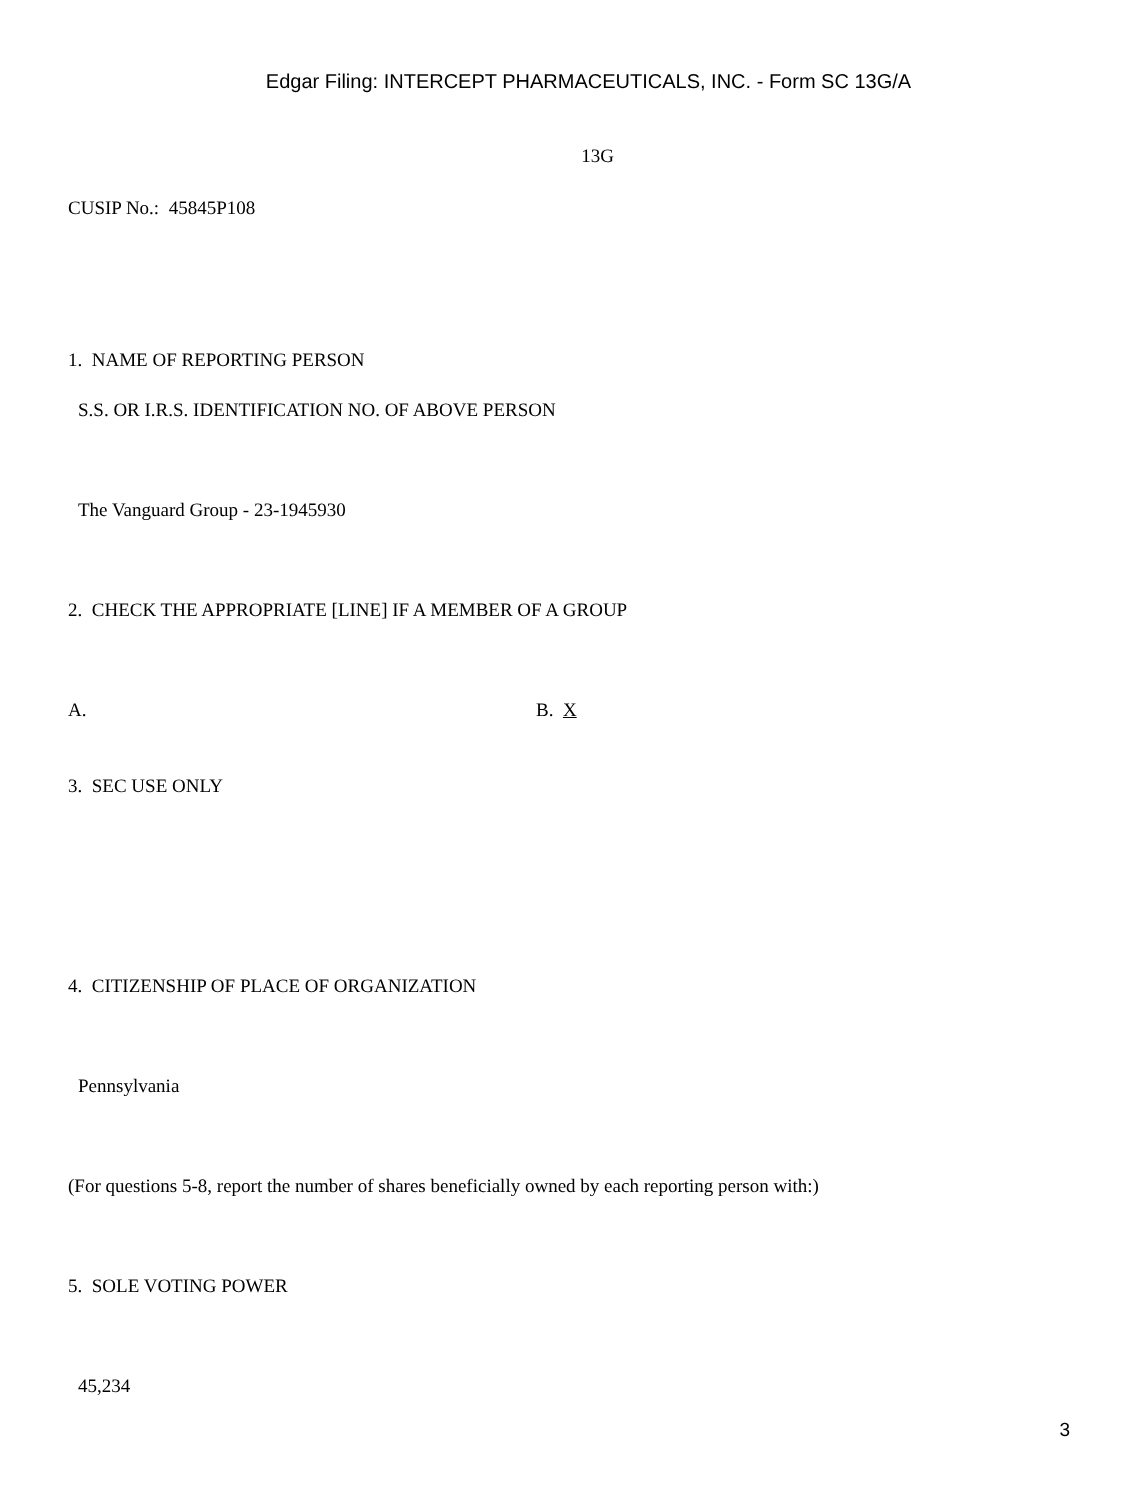Edgar Filing: INTERCEPT PHARMACEUTICALS, INC. - Form SC 13G/A
13G
CUSIP No.: 45845P108
1. NAME OF REPORTING PERSON
S.S. OR I.R.S. IDENTIFICATION NO. OF ABOVE PERSON
The Vanguard Group - 23-1945930
2. CHECK THE APPROPRIATE [LINE] IF A MEMBER OF A GROUP
A. B. X
3. SEC USE ONLY
4. CITIZENSHIP OF PLACE OF ORGANIZATION
Pennsylvania
(For questions 5-8, report the number of shares beneficially owned by each reporting person with:)
5. SOLE VOTING POWER
45,234
3